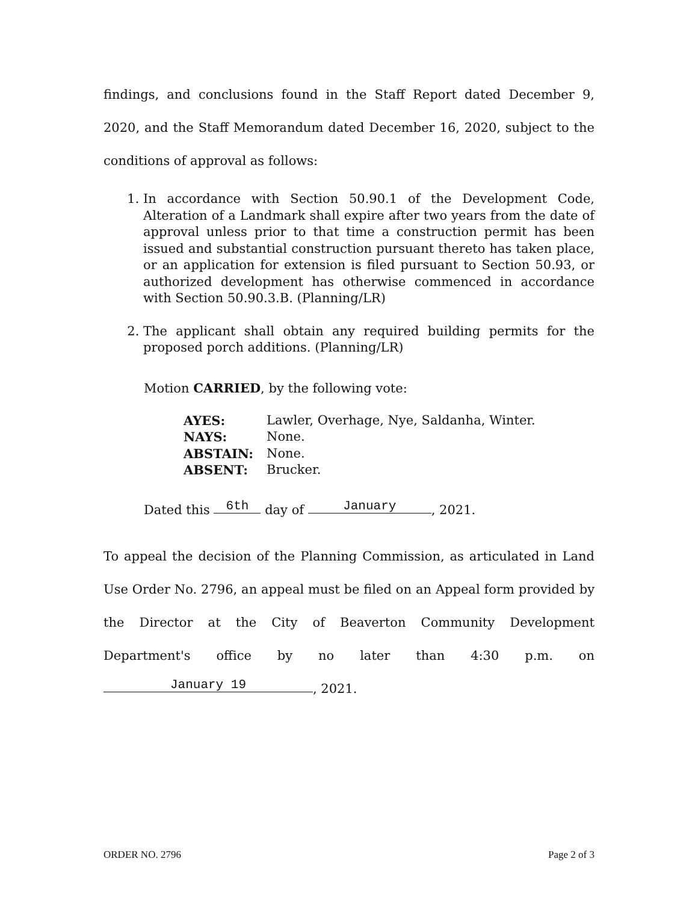findings, and conclusions found in the Staff Report dated December 9, 2020, and the Staff Memorandum dated December 16, 2020, subject to the conditions of approval as follows:
1. In accordance with Section 50.90.1 of the Development Code, Alteration of a Landmark shall expire after two years from the date of approval unless prior to that time a construction permit has been issued and substantial construction pursuant thereto has taken place, or an application for extension is filed pursuant to Section 50.93, or authorized development has otherwise commenced in accordance with Section 50.90.3.B. (Planning/LR)
2. The applicant shall obtain any required building permits for the proposed porch additions. (Planning/LR)
Motion CARRIED, by the following vote:
| AYES: | Lawler, Overhage, Nye, Saldanha, Winter. |
| NAYS: | None. |
| ABSTAIN: | None. |
| ABSENT: | Brucker. |
Dated this 6th day of January, 2021.
To appeal the decision of the Planning Commission, as articulated in Land Use Order No. 2796, an appeal must be filed on an Appeal form provided by the Director at the City of Beaverton Community Development Department's office by no later than 4:30 p.m. on January 19, 2021.
ORDER NO. 2796 Page 2 of 3